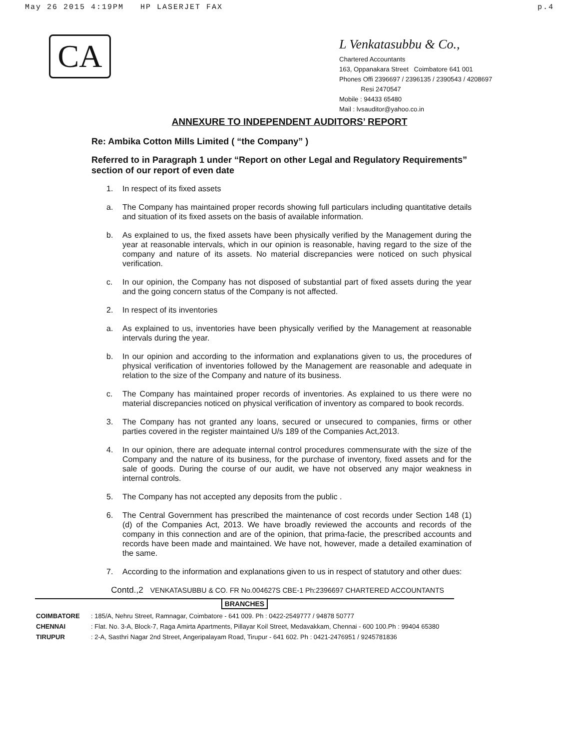May 26 2015 4:19PM HP LASERJET FAX p.4
CA
L Venkatasubbu & Co.,
Chartered Accountants
163, Oppanakara Street Coimbatore 641 001
Phones Offi 2396697 / 2396135 / 2390543 / 4208697
Resi 2470547
Mobile : 94433 65480
Mail : lvsauditor@yahoo.co.in
ANNEXURE TO INDEPENDENT AUDITORS’ REPORT
Re: Ambika Cotton Mills Limited ( “the Company” )
Referred to in Paragraph 1 under “Report on other Legal and Regulatory Requirements” section of our report of even date
1. In respect of its fixed assets
a. The Company has maintained proper records showing full particulars including quantitative details and situation of its fixed assets on the basis of available information.
b. As explained to us, the fixed assets have been physically verified by the Management during the year at reasonable intervals, which in our opinion is reasonable, having regard to the size of the company and nature of its assets. No material discrepancies were noticed on such physical verification.
c. In our opinion, the Company has not disposed of substantial part of fixed assets during the year and the going concern status of the Company is not affected.
2. In respect of its inventories
a. As explained to us, inventories have been physically verified by the Management at reasonable intervals during the year.
b. In our opinion and according to the information and explanations given to us, the procedures of physical verification of inventories followed by the Management are reasonable and adequate in relation to the size of the Company and nature of its business.
c. The Company has maintained proper records of inventories. As explained to us there were no material discrepancies noticed on physical verification of inventory as compared to book records.
3. The Company has not granted any loans, secured or unsecured to companies, firms or other parties covered in the register maintained U/s 189 of the Companies Act,2013.
4. In our opinion, there are adequate internal control procedures commensurate with the size of the Company and the nature of its business, for the purchase of inventory, fixed assets and for the sale of goods. During the course of our audit, we have not observed any major weakness in internal controls.
5. The Company has not accepted any deposits from the public .
6. The Central Government has prescribed the maintenance of cost records under Section 148 (1) (d) of the Companies Act, 2013. We have broadly reviewed the accounts and records of the company in this connection and are of the opinion, that prima-facie, the prescribed accounts and records have been made and maintained. We have not, however, made a detailed examination of the same.
7. According to the information and explanations given to us in respect of statutory and other dues:
Contd.,2 VENKATASUBBU & CO. FR No.004627S CBE-1 Ph:2396697 CHARTERED ACCOUNTANTS
BRANCHES
COIMBATORE: 185/A, Nehru Street, Ramnagar, Coimbatore - 641 009. Ph : 0422-2549777 / 94878 50777
CHENNAI: Flat. No. 3-A, Block-7, Raga Amirta Apartments, Pillayar Koil Street, Medavakkam, Chennai - 600 100.Ph : 99404 65380
TIRUPUR: 2-A, Sasthri Nagar 2nd Street, Angeripalayam Road, Tirupur - 641 602. Ph : 0421-2476951 / 9245781836